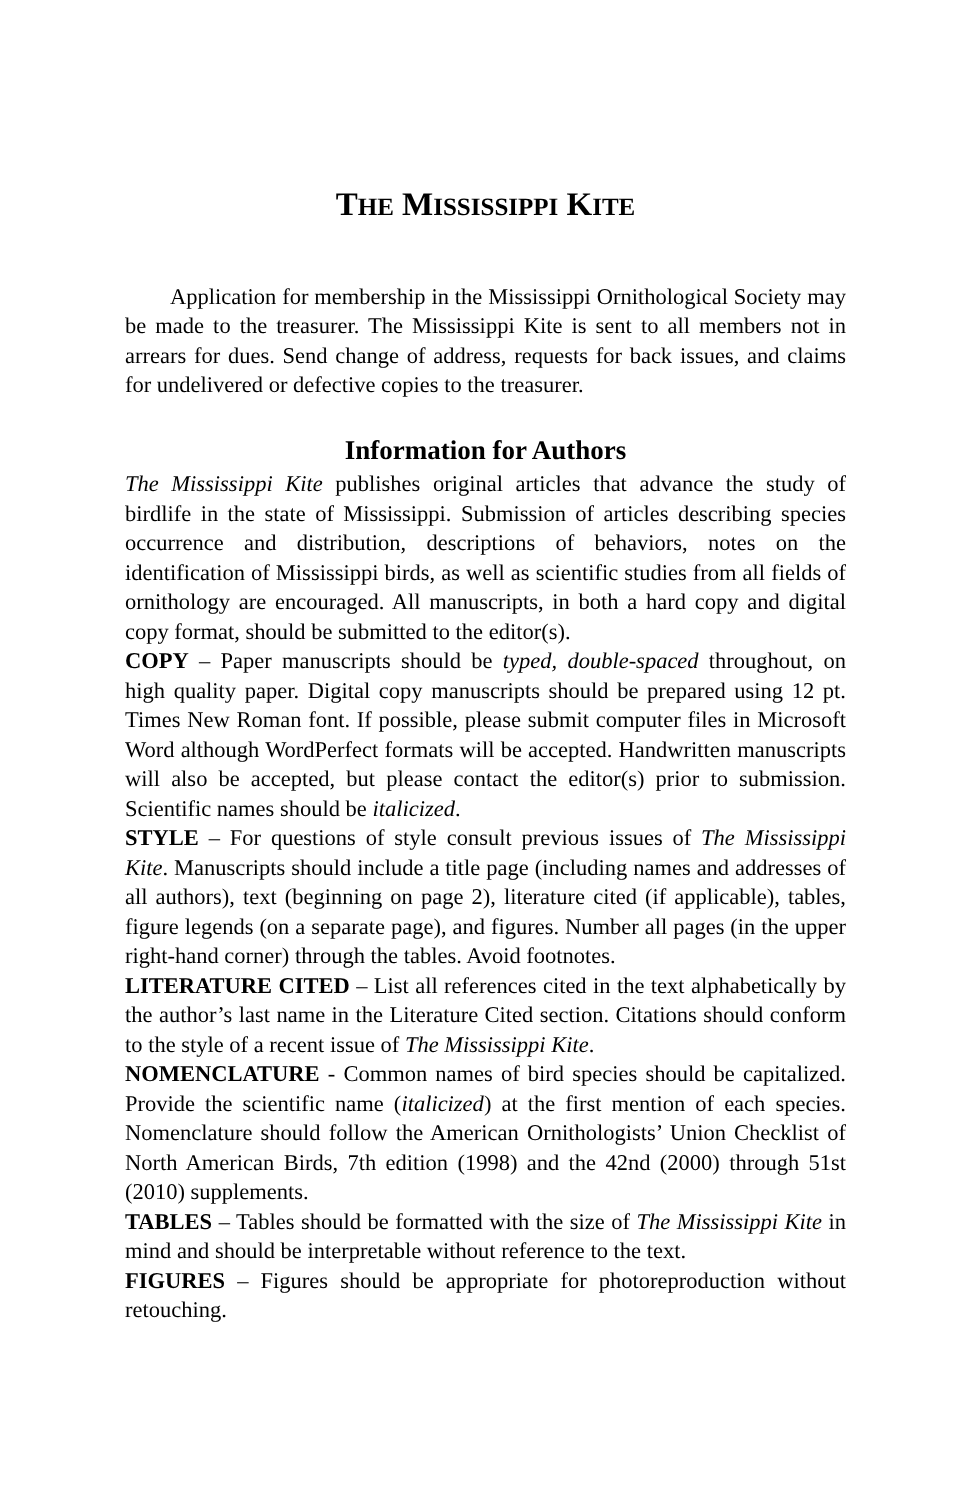THE MISSISSIPPI KITE
Application for membership in the Mississippi Ornithological Society may be made to the treasurer. The Mississippi Kite is sent to all members not in arrears for dues. Send change of address, requests for back issues, and claims for undelivered or defective copies to the treasurer.
Information for Authors
The Mississippi Kite publishes original articles that advance the study of birdlife in the state of Mississippi. Submission of articles describing species occurrence and distribution, descriptions of behaviors, notes on the identification of Mississippi birds, as well as scientific studies from all fields of ornithology are encouraged. All manuscripts, in both a hard copy and digital copy format, should be submitted to the editor(s).
COPY – Paper manuscripts should be typed, double-spaced throughout, on high quality paper. Digital copy manuscripts should be prepared using 12 pt. Times New Roman font. If possible, please submit computer files in Microsoft Word although WordPerfect formats will be accepted. Handwritten manuscripts will also be accepted, but please contact the editor(s) prior to submission. Scientific names should be italicized.
STYLE – For questions of style consult previous issues of The Mississippi Kite. Manuscripts should include a title page (including names and addresses of all authors), text (beginning on page 2), literature cited (if applicable), tables, figure legends (on a separate page), and figures. Number all pages (in the upper right-hand corner) through the tables. Avoid footnotes.
LITERATURE CITED – List all references cited in the text alphabetically by the author’s last name in the Literature Cited section. Citations should conform to the style of a recent issue of The Mississippi Kite.
NOMENCLATURE - Common names of bird species should be capitalized. Provide the scientific name (italicized) at the first mention of each species. Nomenclature should follow the American Ornithologists’ Union Checklist of North American Birds, 7th edition (1998) and the 42nd (2000) through 51st (2010) supplements.
TABLES – Tables should be formatted with the size of The Mississippi Kite in mind and should be interpretable without reference to the text.
FIGURES – Figures should be appropriate for photoreproduction without retouching.